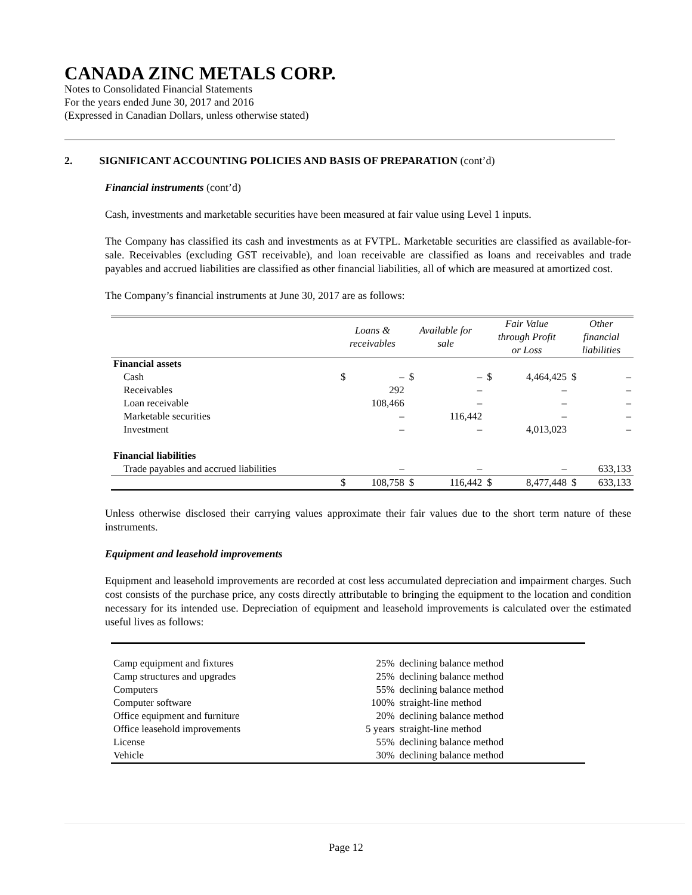CANADA ZINC METALS CORP.
Notes to Consolidated Financial Statements
For the years ended June 30, 2017 and 2016
(Expressed in Canadian Dollars, unless otherwise stated)
2. SIGNIFICANT ACCOUNTING POLICIES AND BASIS OF PREPARATION (cont’d)
Financial instruments (cont’d)
Cash, investments and marketable securities have been measured at fair value using Level 1 inputs.
The Company has classified its cash and investments as at FVTPL. Marketable securities are classified as available-for-sale. Receivables (excluding GST receivable), and loan receivable are classified as loans and receivables and trade payables and accrued liabilities are classified as other financial liabilities, all of which are measured at amortized cost.
The Company’s financial instruments at June 30, 2017 are as follows:
| | Loans & receivables | | Available for sale | | Fair Value through Profit or Loss | | Other financial liabilities | |
| --- | --- | --- | --- | --- | --- | --- | --- | --- |
| Financial assets | | | | | | | | |
| Cash | $ | – | $ | – | $ | 4,464,425 | $ | – |
| Receivables | | 292 | | – | | – | | – |
| Loan receivable | | 108,466 | | – | | – | | – |
| Marketable securities | | – | | 116,442 | | – | | – |
| Investment | | – | | – | | 4,013,023 | | – |
| Financial liabilities | | | | | | | | |
| Trade payables and accrued liabilities | | – | | – | | – | | 633,133 |
| | $ | 108,758 | $ | 116,442 | $ | 8,477,448 | $ | 633,133 |
Unless otherwise disclosed their carrying values approximate their fair values due to the short term nature of these instruments.
Equipment and leasehold improvements
Equipment and leasehold improvements are recorded at cost less accumulated depreciation and impairment charges. Such cost consists of the purchase price, any costs directly attributable to bringing the equipment to the location and condition necessary for its intended use. Depreciation of equipment and leasehold improvements is calculated over the estimated useful lives as follows:
| Camp equipment and fixtures | 25% | declining balance method |
| Camp structures and upgrades | 25% | declining balance method |
| Computers | 55% | declining balance method |
| Computer software | 100% | straight-line method |
| Office equipment and furniture | 20% | declining balance method |
| Office leasehold improvements | 5 years | straight-line method |
| License | 55% | declining balance method |
| Vehicle | 30% | declining balance method |
Page 12